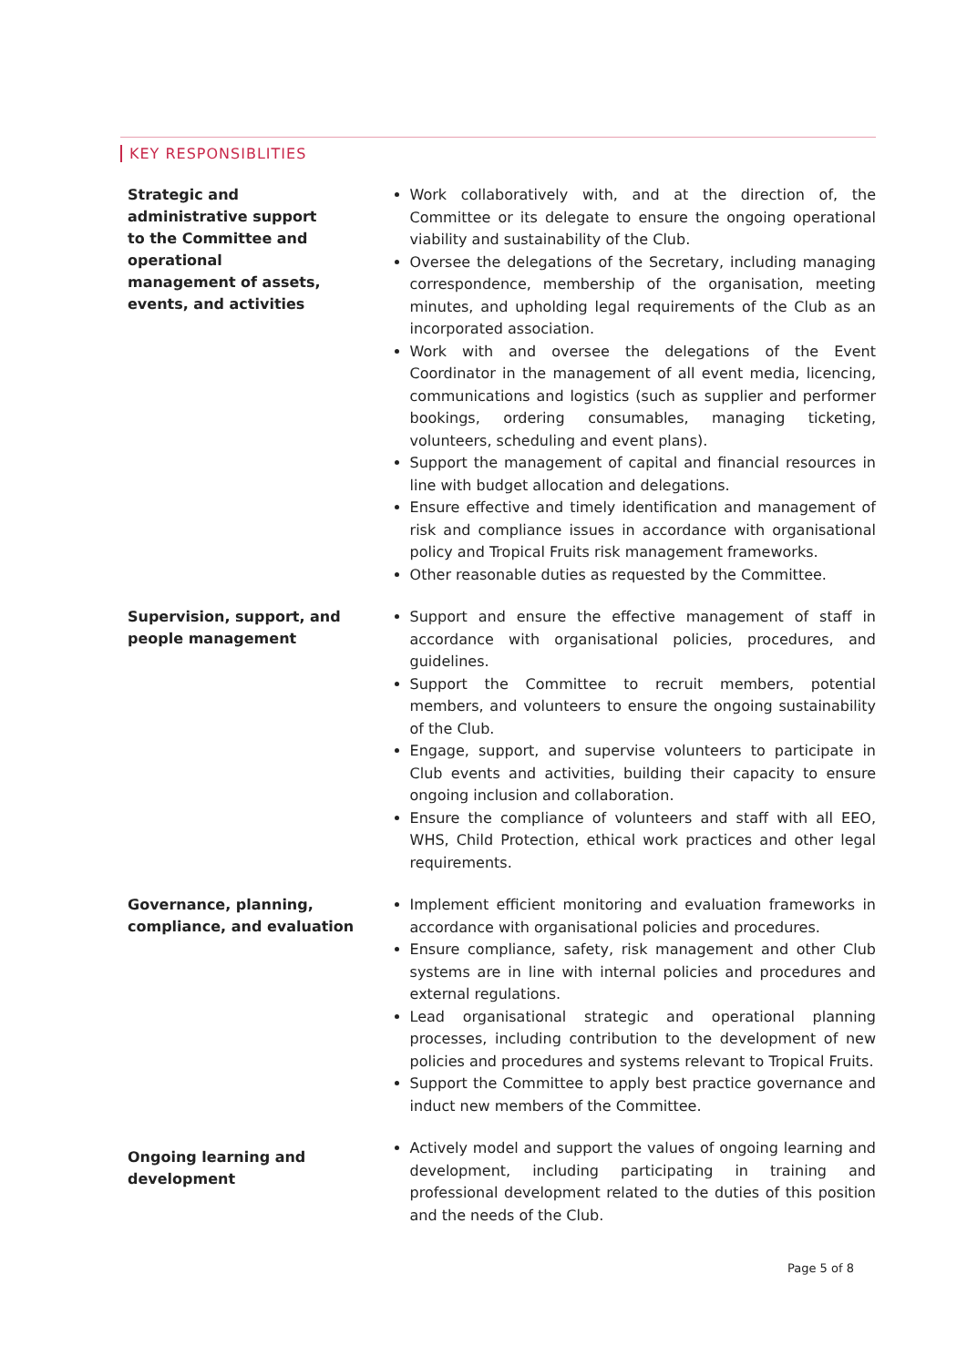KEY RESPONSIBLITIES
Strategic and
administrative support
to the Committee and
operational
management of assets,
events, and activities
Work collaboratively with, and at the direction of, the Committee or its delegate to ensure the ongoing operational viability and sustainability of the Club.
Oversee the delegations of the Secretary, including managing correspondence, membership of the organisation, meeting minutes, and upholding legal requirements of the Club as an incorporated association.
Work with and oversee the delegations of the Event Coordinator in the management of all event media, licencing, communications and logistics (such as supplier and performer bookings, ordering consumables, managing ticketing, volunteers, scheduling and event plans).
Support the management of capital and financial resources in line with budget allocation and delegations.
Ensure effective and timely identification and management of risk and compliance issues in accordance with organisational policy and Tropical Fruits risk management frameworks.
Other reasonable duties as requested by the Committee.
Supervision, support, and
people management
Support and ensure the effective management of staff in accordance with organisational policies, procedures, and guidelines.
Support the Committee to recruit members, potential members, and volunteers to ensure the ongoing sustainability of the Club.
Engage, support, and supervise volunteers to participate in Club events and activities, building their capacity to ensure ongoing inclusion and collaboration.
Ensure the compliance of volunteers and staff with all EEO, WHS, Child Protection, ethical work practices and other legal requirements.
Governance, planning,
compliance, and evaluation
Implement efficient monitoring and evaluation frameworks in accordance with organisational policies and procedures.
Ensure compliance, safety, risk management and other Club systems are in line with internal policies and procedures and external regulations.
Lead organisational strategic and operational planning processes, including contribution to the development of new policies and procedures and systems relevant to Tropical Fruits.
Support the Committee to apply best practice governance and induct new members of the Committee.
Ongoing learning and
development
Actively model and support the values of ongoing learning and development, including participating in training and professional development related to the duties of this position and the needs of the Club.
Page 5 of 8